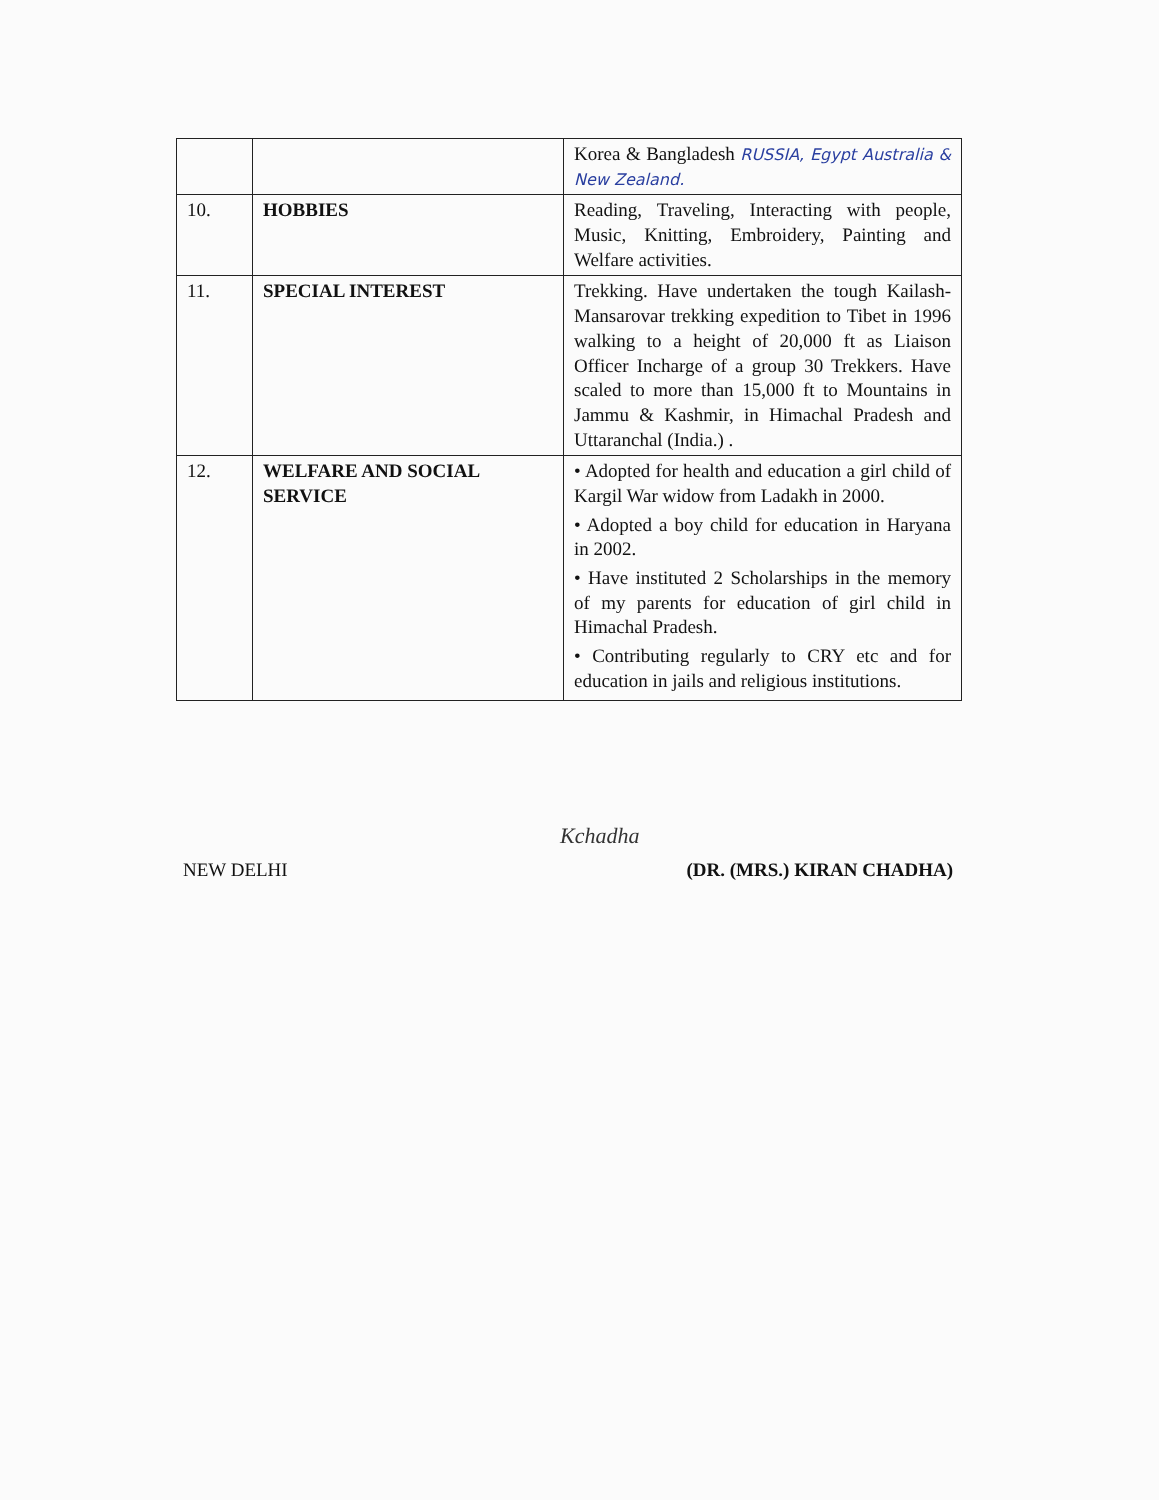| | | Korea & Bangladesh RUSSIA, Egypt Australia & New Zealand. |
| 10. | HOBBIES | Reading, Traveling, Interacting with people, Music, Knitting, Embroidery, Painting and Welfare activities. |
| 11. | SPECIAL INTEREST | Trekking. Have undertaken the tough Kailash-Mansarovar trekking expedition to Tibet in 1996 walking to a height of 20,000 ft as Liaison Officer Incharge of a group 30 Trekkers. Have scaled to more than 15,000 ft to Mountains in Jammu & Kashmir, in Himachal Pradesh and Uttaranchal (India.) . |
| 12. | WELFARE AND SOCIAL SERVICE | • Adopted for health and education a girl child of Kargil War widow from Ladakh in 2000. • Adopted a boy child for education in Haryana in 2002. • Have instituted 2 Scholarships in the memory of my parents for education of girl child in Himachal Pradesh. • Contributing regularly to CRY etc and for education in jails and religious institutions. |
Kchadha
NEW DELHI (DR. (MRS.) KIRAN CHADHA)